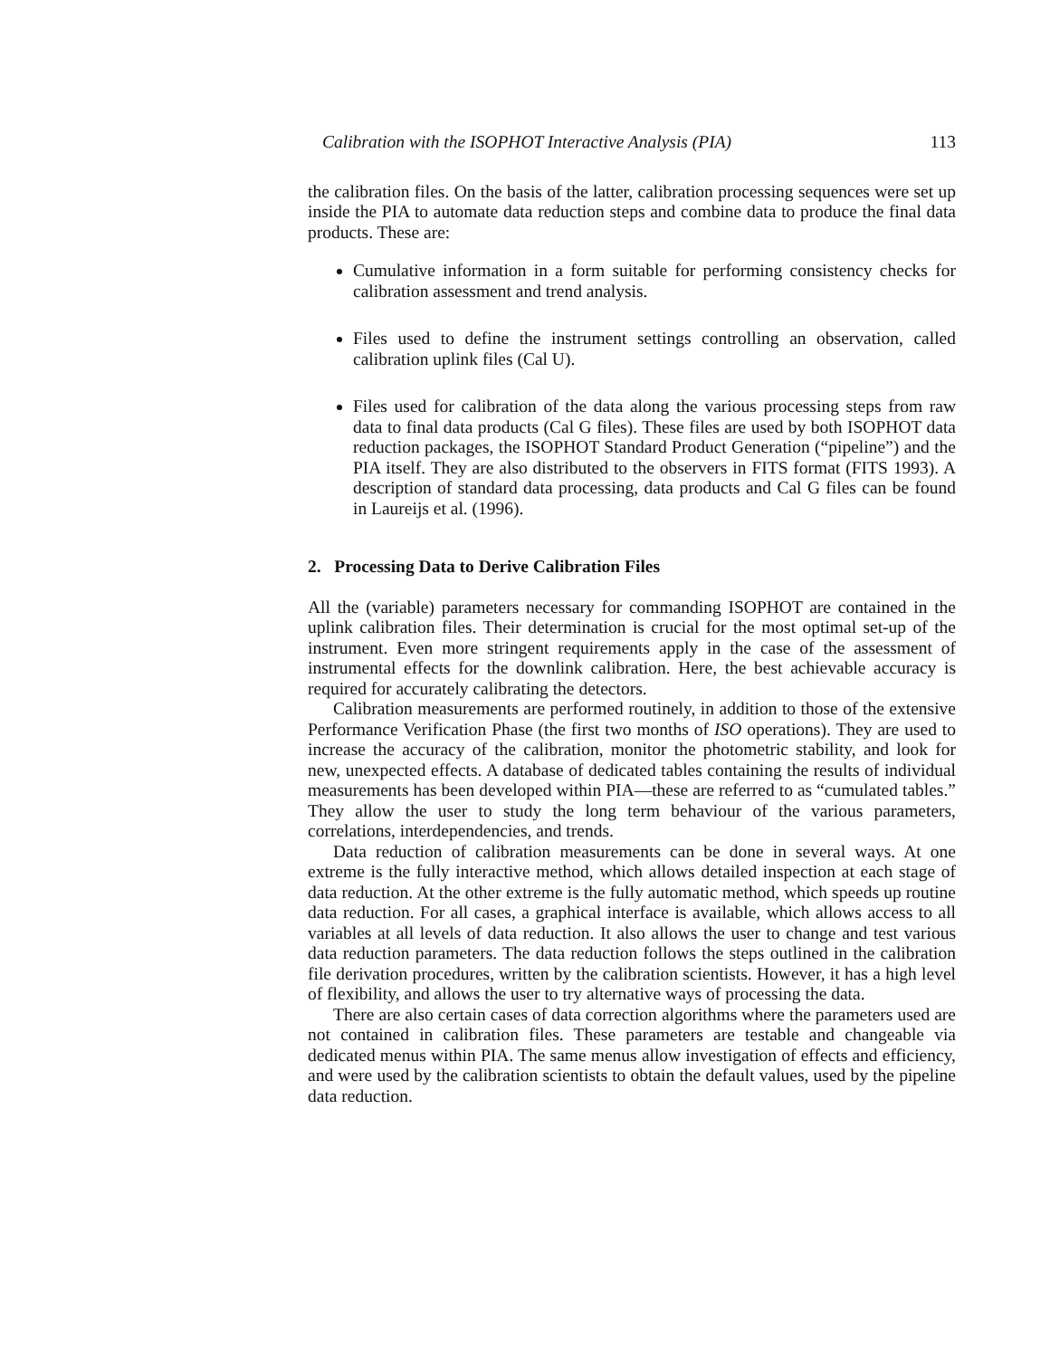Calibration with the ISOPHOT Interactive Analysis (PIA) 113
the calibration files. On the basis of the latter, calibration processing sequences were set up inside the PIA to automate data reduction steps and combine data to produce the final data products. These are:
Cumulative information in a form suitable for performing consistency checks for calibration assessment and trend analysis.
Files used to define the instrument settings controlling an observation, called calibration uplink files (Cal U).
Files used for calibration of the data along the various processing steps from raw data to final data products (Cal G files). These files are used by both ISOPHOT data reduction packages, the ISOPHOT Standard Product Generation (“pipeline”) and the PIA itself. They are also distributed to the observers in FITS format (FITS 1993). A description of standard data processing, data products and Cal G files can be found in Laureijs et al. (1996).
2. Processing Data to Derive Calibration Files
All the (variable) parameters necessary for commanding ISOPHOT are contained in the uplink calibration files. Their determination is crucial for the most optimal set-up of the instrument. Even more stringent requirements apply in the case of the assessment of instrumental effects for the downlink calibration. Here, the best achievable accuracy is required for accurately calibrating the detectors.
Calibration measurements are performed routinely, in addition to those of the extensive Performance Verification Phase (the first two months of ISO operations). They are used to increase the accuracy of the calibration, monitor the photometric stability, and look for new, unexpected effects. A database of dedicated tables containing the results of individual measurements has been developed within PIA—these are referred to as “cumulated tables.” They allow the user to study the long term behaviour of the various parameters, correlations, interdependencies, and trends.
Data reduction of calibration measurements can be done in several ways. At one extreme is the fully interactive method, which allows detailed inspection at each stage of data reduction. At the other extreme is the fully automatic method, which speeds up routine data reduction. For all cases, a graphical interface is available, which allows access to all variables at all levels of data reduction. It also allows the user to change and test various data reduction parameters. The data reduction follows the steps outlined in the calibration file derivation procedures, written by the calibration scientists. However, it has a high level of flexibility, and allows the user to try alternative ways of processing the data.
There are also certain cases of data correction algorithms where the parameters used are not contained in calibration files. These parameters are testable and changeable via dedicated menus within PIA. The same menus allow investigation of effects and efficiency, and were used by the calibration scientists to obtain the default values, used by the pipeline data reduction.